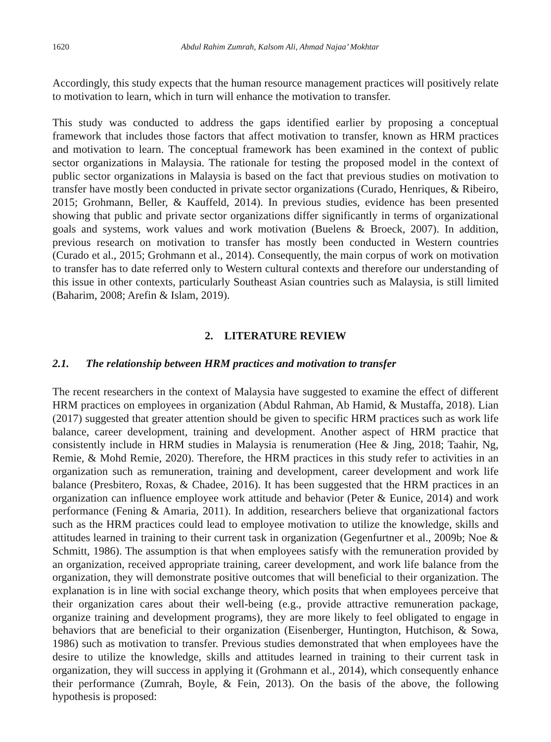1620 Abdul Rahim Zumrah, Kalsom Ali, Ahmad Najaa’ Mokhtar
Accordingly, this study expects that the human resource management practices will positively relate to motivation to learn, which in turn will enhance the motivation to transfer.
This study was conducted to address the gaps identified earlier by proposing a conceptual framework that includes those factors that affect motivation to transfer, known as HRM practices and motivation to learn. The conceptual framework has been examined in the context of public sector organizations in Malaysia. The rationale for testing the proposed model in the context of public sector organizations in Malaysia is based on the fact that previous studies on motivation to transfer have mostly been conducted in private sector organizations (Curado, Henriques, & Ribeiro, 2015; Grohmann, Beller, & Kauffeld, 2014). In previous studies, evidence has been presented showing that public and private sector organizations differ significantly in terms of organizational goals and systems, work values and work motivation (Buelens & Broeck, 2007). In addition, previous research on motivation to transfer has mostly been conducted in Western countries (Curado et al., 2015; Grohmann et al., 2014). Consequently, the main corpus of work on motivation to transfer has to date referred only to Western cultural contexts and therefore our understanding of this issue in other contexts, particularly Southeast Asian countries such as Malaysia, is still limited (Baharim, 2008; Arefin & Islam, 2019).
2. LITERATURE REVIEW
2.1. The relationship between HRM practices and motivation to transfer
The recent researchers in the context of Malaysia have suggested to examine the effect of different HRM practices on employees in organization (Abdul Rahman, Ab Hamid, & Mustaffa, 2018). Lian (2017) suggested that greater attention should be given to specific HRM practices such as work life balance, career development, training and development. Another aspect of HRM practice that consistently include in HRM studies in Malaysia is renumeration (Hee & Jing, 2018; Taahir, Ng, Remie, & Mohd Remie, 2020). Therefore, the HRM practices in this study refer to activities in an organization such as remuneration, training and development, career development and work life balance (Presbitero, Roxas, & Chadee, 2016). It has been suggested that the HRM practices in an organization can influence employee work attitude and behavior (Peter & Eunice, 2014) and work performance (Fening & Amaria, 2011). In addition, researchers believe that organizational factors such as the HRM practices could lead to employee motivation to utilize the knowledge, skills and attitudes learned in training to their current task in organization (Gegenfurtner et al., 2009b; Noe & Schmitt, 1986). The assumption is that when employees satisfy with the remuneration provided by an organization, received appropriate training, career development, and work life balance from the organization, they will demonstrate positive outcomes that will beneficial to their organization. The explanation is in line with social exchange theory, which posits that when employees perceive that their organization cares about their well-being (e.g., provide attractive remuneration package, organize training and development programs), they are more likely to feel obligated to engage in behaviors that are beneficial to their organization (Eisenberger, Huntington, Hutchison, & Sowa, 1986) such as motivation to transfer. Previous studies demonstrated that when employees have the desire to utilize the knowledge, skills and attitudes learned in training to their current task in organization, they will success in applying it (Grohmann et al., 2014), which consequently enhance their performance (Zumrah, Boyle, & Fein, 2013). On the basis of the above, the following hypothesis is proposed: